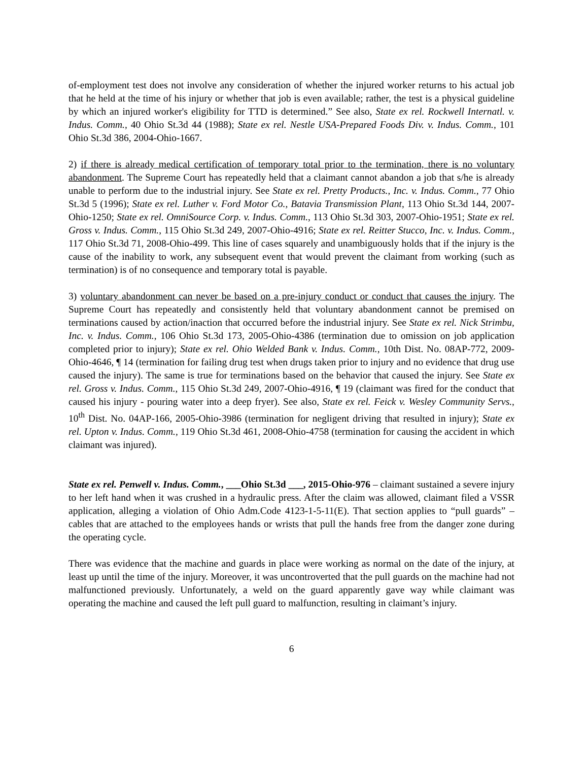of-employment test does not involve any consideration of whether the injured worker returns to his actual job that he held at the time of his injury or whether that job is even available; rather, the test is a physical guideline by which an injured worker's eligibility for TTD is determined.” See also, State ex rel. Rockwell Internatl. v. Indus. Comm., 40 Ohio St.3d 44 (1988); State ex rel. Nestle USA-Prepared Foods Div. v. Indus. Comm., 101 Ohio St.3d 386, 2004-Ohio-1667.
2) if there is already medical certification of temporary total prior to the termination, there is no voluntary abandonment. The Supreme Court has repeatedly held that a claimant cannot abandon a job that s/he is already unable to perform due to the industrial injury. See State ex rel. Pretty Products., Inc. v. Indus. Comm., 77 Ohio St.3d 5 (1996); State ex rel. Luther v. Ford Motor Co., Batavia Transmission Plant, 113 Ohio St.3d 144, 2007-Ohio-1250; State ex rel. OmniSource Corp. v. Indus. Comm., 113 Ohio St.3d 303, 2007-Ohio-1951; State ex rel. Gross v. Indus. Comm., 115 Ohio St.3d 249, 2007-Ohio-4916; State ex rel. Reitter Stucco, Inc. v. Indus. Comm., 117 Ohio St.3d 71, 2008-Ohio-499. This line of cases squarely and unambiguously holds that if the injury is the cause of the inability to work, any subsequent event that would prevent the claimant from working (such as termination) is of no consequence and temporary total is payable.
3) voluntary abandonment can never be based on a pre-injury conduct or conduct that causes the injury. The Supreme Court has repeatedly and consistently held that voluntary abandonment cannot be premised on terminations caused by action/inaction that occurred before the industrial injury. See State ex rel. Nick Strimbu, Inc. v. Indus. Comm., 106 Ohio St.3d 173, 2005-Ohio-4386 (termination due to omission on job application completed prior to injury); State ex rel. Ohio Welded Bank v. Indus. Comm., 10th Dist. No. 08AP-772, 2009-Ohio-4646, ¶ 14 (termination for failing drug test when drugs taken prior to injury and no evidence that drug use caused the injury). The same is true for terminations based on the behavior that caused the injury. See State ex rel. Gross v. Indus. Comm., 115 Ohio St.3d 249, 2007-Ohio-4916, ¶ 19 (claimant was fired for the conduct that caused his injury - pouring water into a deep fryer). See also, State ex rel. Feick v. Wesley Community Servs., 10<sup>th</sup> Dist. No. 04AP-166, 2005-Ohio-3986 (termination for negligent driving that resulted in injury); State ex rel. Upton v. Indus. Comm., 119 Ohio St.3d 461, 2008-Ohio-4758 (termination for causing the accident in which claimant was injured).
State ex rel. Penwell v. Indus. Comm., ___Ohio St.3d ___, 2015-Ohio-976 – claimant sustained a severe injury to her left hand when it was crushed in a hydraulic press. After the claim was allowed, claimant filed a VSSR application, alleging a violation of Ohio Adm.Code 4123-1-5-11(E). That section applies to “pull guards” – cables that are attached to the employees hands or wrists that pull the hands free from the danger zone during the operating cycle.
There was evidence that the machine and guards in place were working as normal on the date of the injury, at least up until the time of the injury. Moreover, it was uncontroverted that the pull guards on the machine had not malfunctioned previously. Unfortunately, a weld on the guard apparently gave way while claimant was operating the machine and caused the left pull guard to malfunction, resulting in claimant’s injury.
6